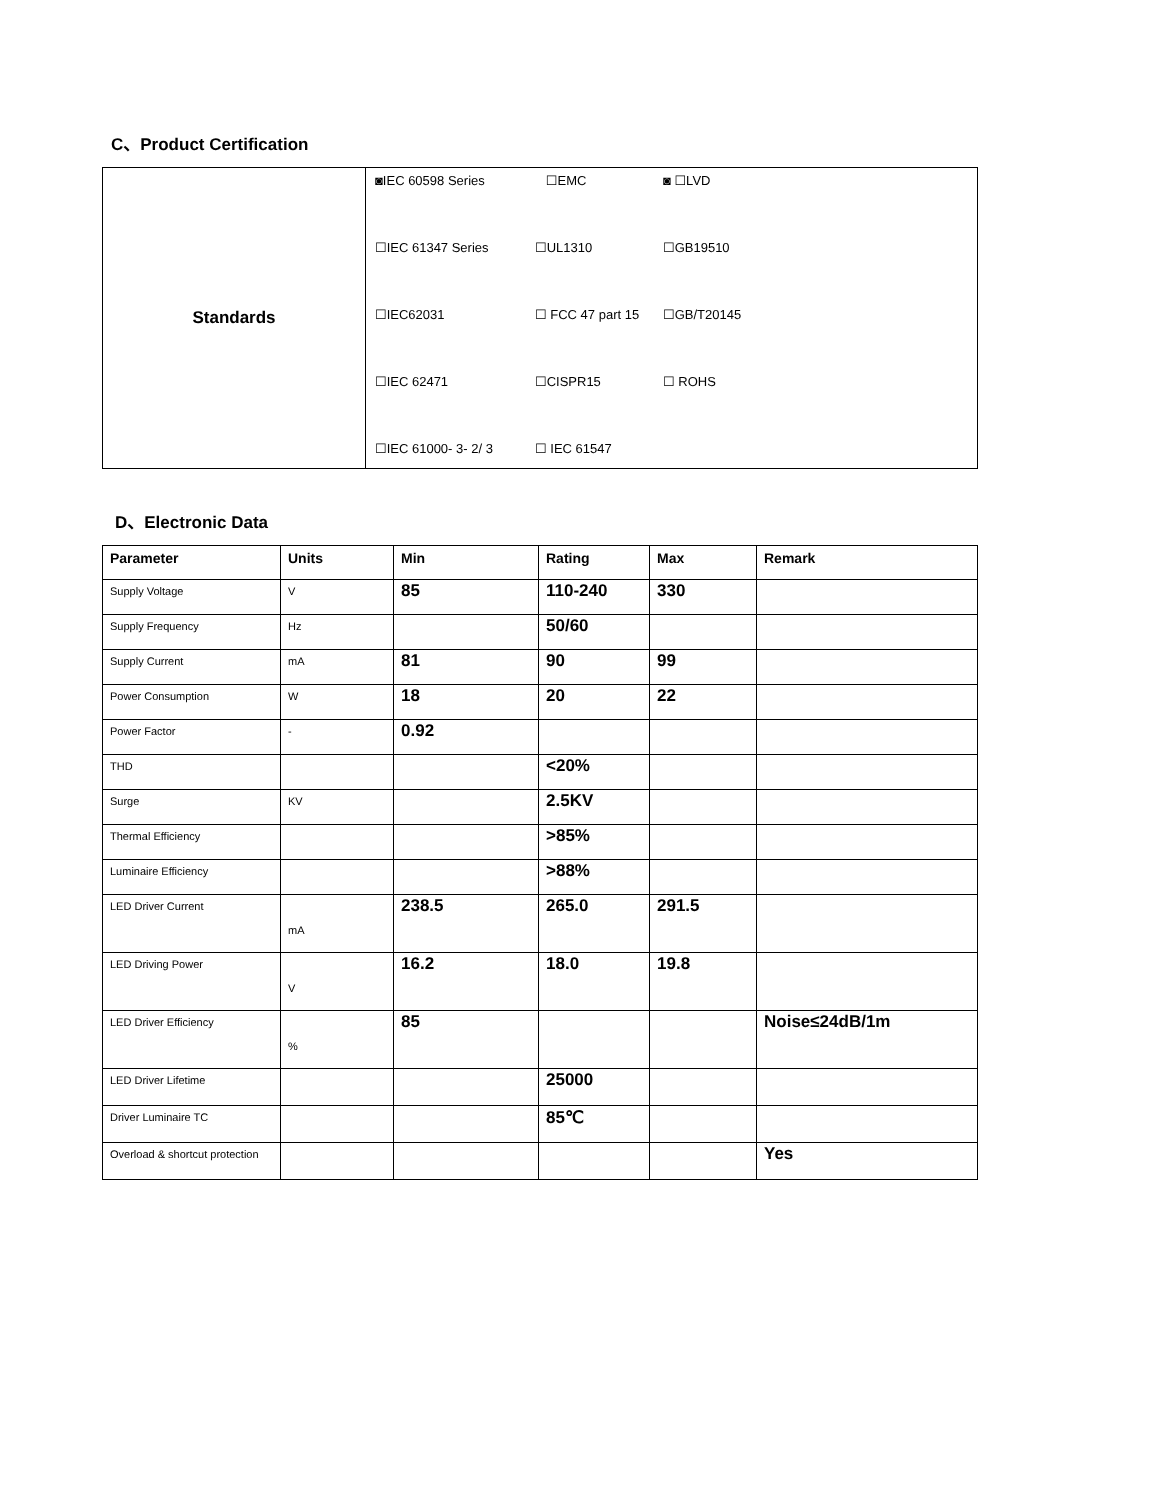C、Product Certification
| Standards | ◙IEC 60598 Series ☐EMC ◙ ☐LVD ☐IEC 61347 Series ☐UL1310 ☐GB19510 ☐IEC62031 ☐ FCC 47 part 15 ☐GB/T20145 ☐IEC 62471 ☐CISPR15 ☐ ROHS ☐IEC 61000- 3- 2/ 3 ☐ IEC 61547 |
D、Electronic Data
| Parameter | Units | Min | Rating | Max | Remark |
| --- | --- | --- | --- | --- | --- |
| Supply Voltage | V | 85 | 110-240 | 330 | |
| Supply Frequency | Hz | | 50/60 | | |
| Supply Current | mA | 81 | 90 | 99 | |
| Power Consumption | W | 18 | 20 | 22 | |
| Power Factor | - | 0.92 | | | |
| THD | | | <20% | | |
| Surge | KV | | 2.5KV | | |
| Thermal Efficiency | | | >85% | | |
| Luminaire Efficiency | | | >88% | | |
| LED Driver Current | mA | 238.5 | 265.0 | 291.5 | |
| LED Driving Power | V | 16.2 | 18.0 | 19.8 | |
| LED Driver Efficiency | % | 85 | | | Noise≤24dB/1m |
| LED Driver Lifetime | | | 25000 | | |
| Driver Luminaire TC | | | 85℃ | | |
| Overload & shortcut protection | | | | | Yes |